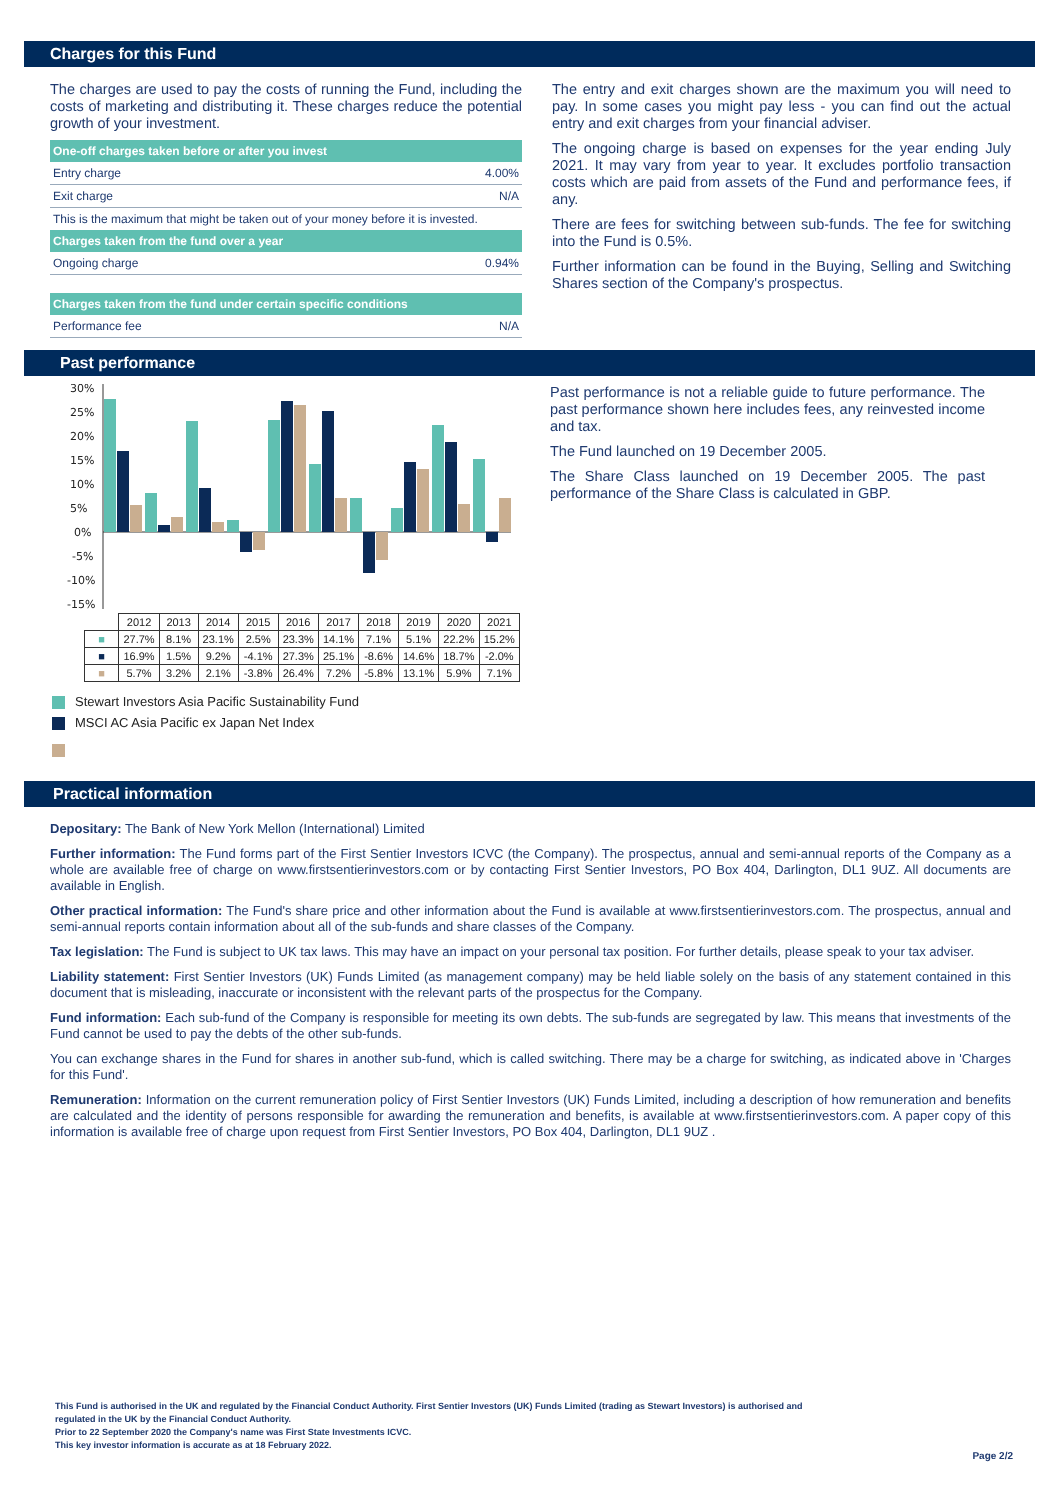Charges for this Fund
The charges are used to pay the costs of running the Fund, including the costs of marketing and distributing it. These charges reduce the potential growth of your investment.
| One-off charges taken before or after you invest | |
| --- | --- |
| Entry charge | 4.00% |
| Exit charge | N/A |
| This is the maximum that might be taken out of your money before it is invested. | |
| Charges taken from the fund over a year | |
| Ongoing charge | 0.94% |
| Charges taken from the fund under certain specific conditions | |
| Performance fee | N/A |
The entry and exit charges shown are the maximum you will need to pay. In some cases you might pay less - you can find out the actual entry and exit charges from your financial adviser.
The ongoing charge is based on expenses for the year ending July 2021. It may vary from year to year. It excludes portfolio transaction costs which are paid from assets of the Fund and performance fees, if any.
There are fees for switching between sub-funds. The fee for switching into the Fund is 0.5%.
Further information can be found in the Buying, Selling and Switching Shares section of the Company's prospectus.
Past performance
30%
25%
20%
15%
10%
5%
0%
-5%
-10%
-15%
| | 2012 | 2013 | 2014 | 2015 | 2016 | 2017 | 2018 | 2019 | 2020 | 2021 |
| ■ | 27.7% | 8.1% | 23.1% | 2.5% | 23.3% | 14.1% | 7.1% | 5.1% | 22.2% | 15.2% |
| ■ | 16.9% | 1.5% | 9.2% | -4.1% | 27.3% | 25.1% | -8.6% | 14.6% | 18.7% | -2.0% |
| ■ | 5.7% | 3.2% | 2.1% | -3.8% | 26.4% | 7.2% | -5.8% | 13.1% | 5.9% | 7.1% |
Stewart Investors Asia Pacific Sustainability Fund
MSCI AC Asia Pacific ex Japan Net Index
Past performance is not a reliable guide to future performance. The past performance shown here includes fees, any reinvested income and tax.
The Fund launched on 19 December 2005.
The Share Class launched on 19 December 2005. The past performance of the Share Class is calculated in GBP.
Practical information
Depositary: The Bank of New York Mellon (International) Limited
Further information: The Fund forms part of the First Sentier Investors ICVC (the Company). The prospectus, annual and semi-annual reports of the Company as a whole are available free of charge on www.firstsentierinvestors.com or by contacting First Sentier Investors, PO Box 404, Darlington, DL1 9UZ. All documents are available in English.
Other practical information: The Fund's share price and other information about the Fund is available at www.firstsentierinvestors.com. The prospectus, annual and semi-annual reports contain information about all of the sub-funds and share classes of the Company.
Tax legislation: The Fund is subject to UK tax laws. This may have an impact on your personal tax position. For further details, please speak to your tax adviser.
Liability statement: First Sentier Investors (UK) Funds Limited (as management company) may be held liable solely on the basis of any statement contained in this document that is misleading, inaccurate or inconsistent with the relevant parts of the prospectus for the Company.
Fund information: Each sub-fund of the Company is responsible for meeting its own debts. The sub-funds are segregated by law. This means that investments of the Fund cannot be used to pay the debts of the other sub-funds.
You can exchange shares in the Fund for shares in another sub-fund, which is called switching. There may be a charge for switching, as indicated above in 'Charges for this Fund'.
Remuneration: Information on the current remuneration policy of First Sentier Investors (UK) Funds Limited, including a description of how remuneration and benefits are calculated and the identity of persons responsible for awarding the remuneration and benefits, is available at www.firstsentierinvestors.com. A paper copy of this information is available free of charge upon request from First Sentier Investors, PO Box 404, Darlington, DL1 9UZ .
This Fund is authorised in the UK and regulated by the Financial Conduct Authority. First Sentier Investors (UK) Funds Limited (trading as Stewart Investors) is authorised and
regulated in the UK by the Financial Conduct Authority.
Prior to 22 September 2020 the Company's name was First State Investments ICVC.
This key investor information is accurate as at 18 February 2022.
Page 2/2